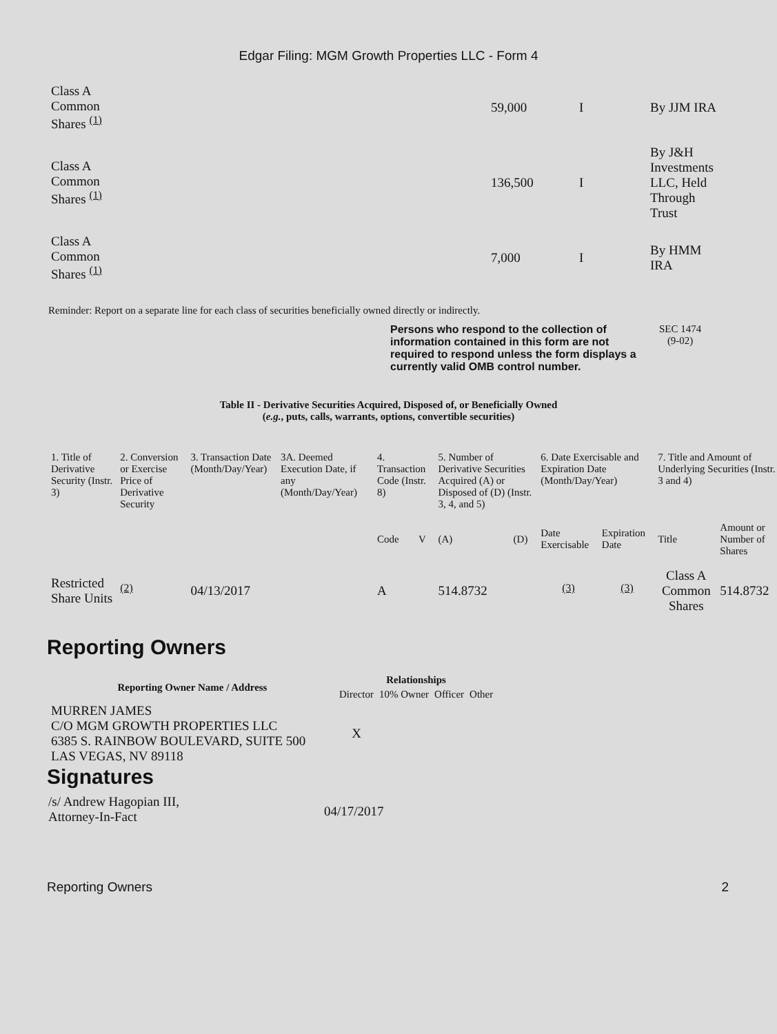Edgar Filing: MGM Growth Properties LLC - Form 4
| Class A Common Shares <sup>(1)</sup> | 59,000 | I | By JJM IRA |
| Class A Common Shares <sup>(1)</sup> | 136,500 | I | By J&H Investments LLC, Held Through Trust |
| Class A Common Shares <sup>(1)</sup> | 7,000 | I | By HMM IRA |
Reminder: Report on a separate line for each class of securities beneficially owned directly or indirectly.
Persons who respond to the collection of information contained in this form are not required to respond unless the form displays a currently valid OMB control number.
SEC 1474
(9-02)
Table II - Derivative Securities Acquired, Disposed of, or Beneficially Owned
(e.g., puts, calls, warrants, options, convertible securities)
| 1. Title of Derivative Security (Instr. 3) | 2. Conversion or Exercise Price of Derivative Security | 3. Transaction Date (Month/Day/Year) | 3A. Deemed Execution Date, if any (Month/Day/Year) | 4. Transaction Code (Instr. 8) | | 5. Number of Derivative Securities Acquired (A) or Disposed of (D) (Instr. 3, 4, and 5) | | 6. Date Exercisable and Expiration Date (Month/Day/Year) | | 7. Title and Amount of Underlying Securities (Instr. 3 and 4) | |
| | | | | Code | V | (A) | (D) | Date Exercisable | Expiration Date | Title | Amount or Number of Shares |
| Restricted Share Units | <sup>(2)</sup> | 04/13/2017 | | A | | 514.8732 | | <sup>(3)</sup> | <sup>(3)</sup> | Class A Common Shares | 514.8732 |
Reporting Owners
| Reporting Owner Name / Address | Relationships | | | |
| --- | --- | --- | --- | --- |
| | Director | 10% Owner | Officer | Other |
| MURREN JAMES C/O MGM GROWTH PROPERTIES LLC 6385 S. RAINBOW BOULEVARD, SUITE 500 LAS VEGAS, NV 89118 | X | | | |
Signatures
/s/ Andrew Hagopian III,
Attorney-In-Fact
04/17/2017
Reporting Owners 2